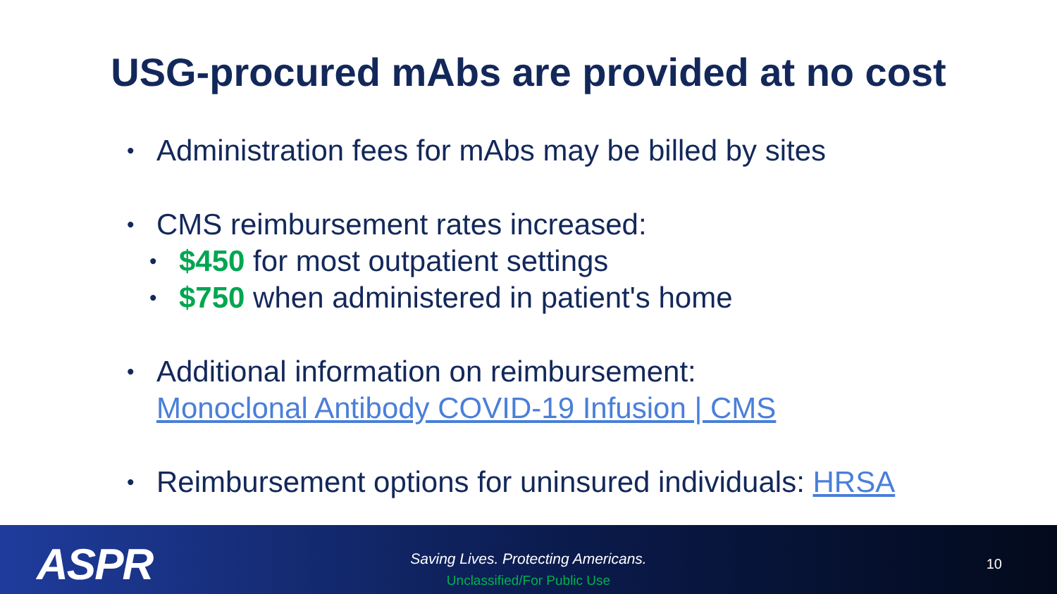USG-procured mAbs are provided at no cost
• Administration fees for mAbs may be billed by sites
• CMS reimbursement rates increased:
• $450 for most outpatient settings
• $750 when administered in patient's home
• Additional information on reimbursement:
Monoclonal Antibody COVID-19 Infusion | CMS
• Reimbursement options for uninsured individuals: HRSA
ASPR
Saving Lives. Protecting Americans.
Unclassified/For Public Use
10